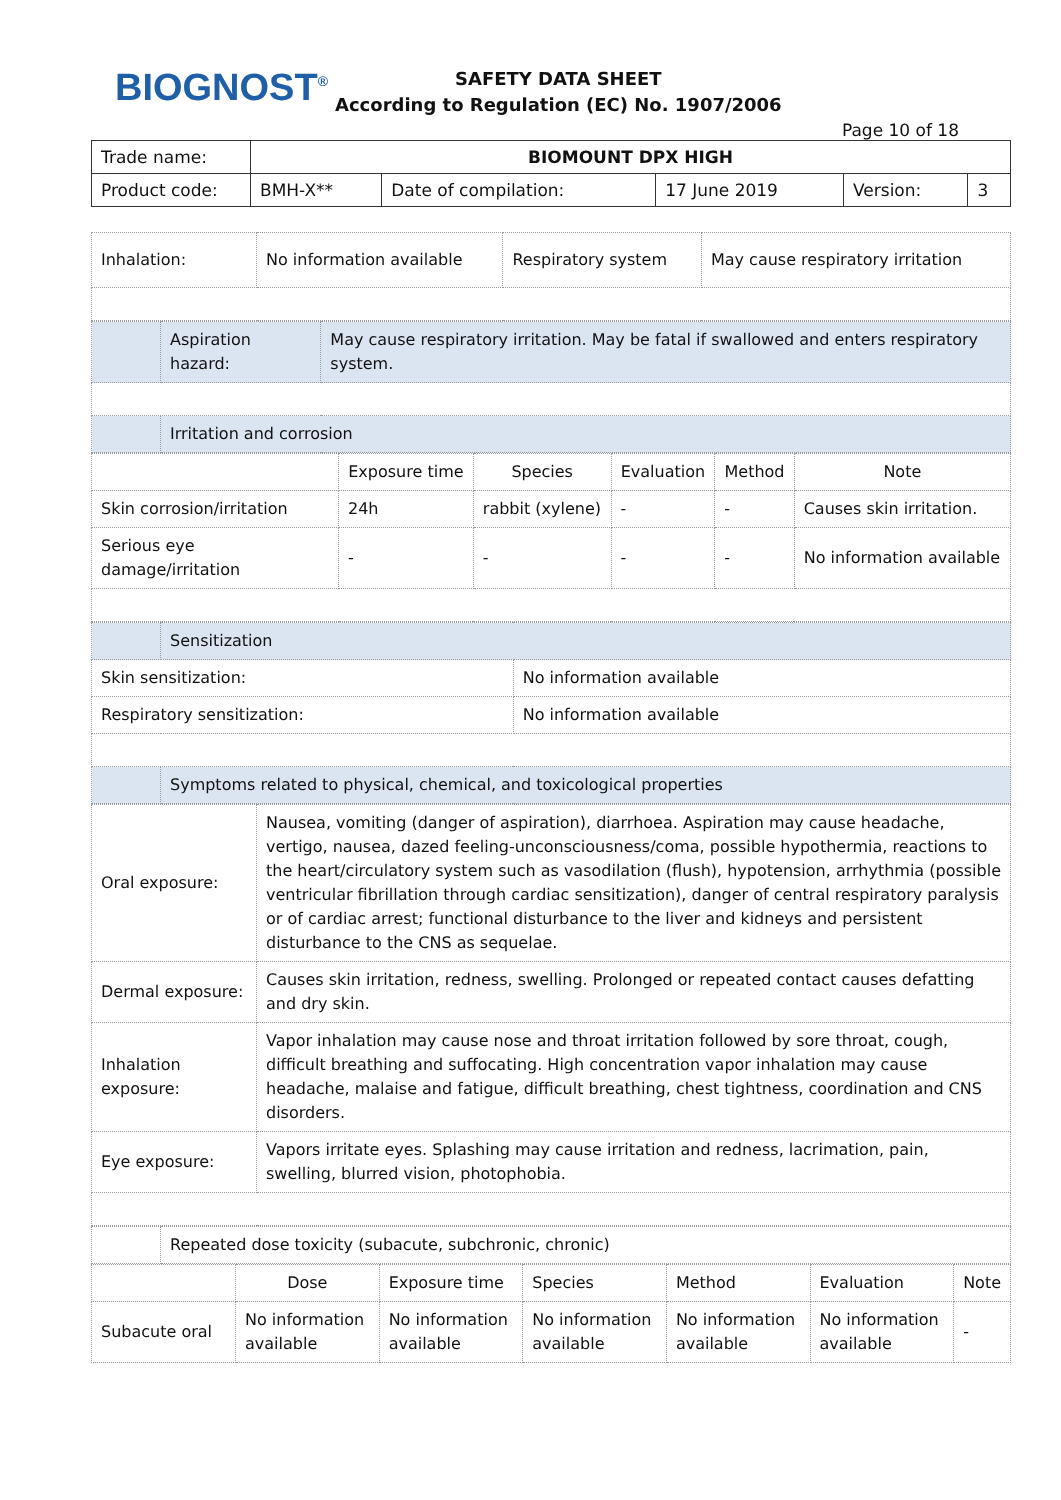BIOGNOST<sup>®</sup>
SAFETY DATA SHEET
According to Regulation (EC) No. 1907/2006
Page 10 of 18
| Trade name: | BIOMOUNT DPX HIGH | | | | |
| Product code: | BMH-X** | Date of compilation: | 17 June 2019 | Version: | 3 |
| Inhalation: | No information available | Respiratory system | May cause respiratory irritation |
| | Aspiration hazard: | May cause respiratory irritation. May be fatal if swallowed and enters respiratory system. |
| | Irritation and corrosion | |
| | Exposure time | Species | Evaluation | Method | Note |
| Skin corrosion/irritation | 24h | rabbit (xylene) | - | - | Causes skin irritation. |
| Serious eye damage/irritation | - | - | - | - | No information available |
| | Sensitization | |
| Skin sensitization: | | No information available |
| Respiratory sensitization: | | No information available |
| | Symptoms related to physical, chemical, and toxicological properties | |
| Oral exposure: | Nausea, vomiting (danger of aspiration), diarrhoea. Aspiration may cause headache, vertigo, nausea, dazed feeling-unconsciousness/coma, possible hypothermia, reactions to the heart/circulatory system such as vasodilation (flush), hypotension, arrhythmia (possible ventricular fibrillation through cardiac sensitization), danger of central respiratory paralysis or of cardiac arrest; functional disturbance to the liver and kidneys and persistent disturbance to the CNS as sequelae. |
| Dermal exposure: | Causes skin irritation, redness, swelling. Prolonged or repeated contact causes defatting and dry skin. |
| Inhalation exposure: | Vapor inhalation may cause nose and throat irritation followed by sore throat, cough, difficult breathing and suffocating. High concentration vapor inhalation may cause headache, malaise and fatigue, difficult breathing, chest tightness, coordination and CNS disorders. |
| Eye exposure: | Vapors irritate eyes. Splashing may cause irritation and redness, lacrimation, pain, swelling, blurred vision, photophobia. |
| | Repeated dose toxicity (subacute, subchronic, chronic) |
| | Dose | Exposure time | Species | Method | Evaluation | Note |
| Subacute oral | No information available | No information available | No information available | No information available | No information available | - |